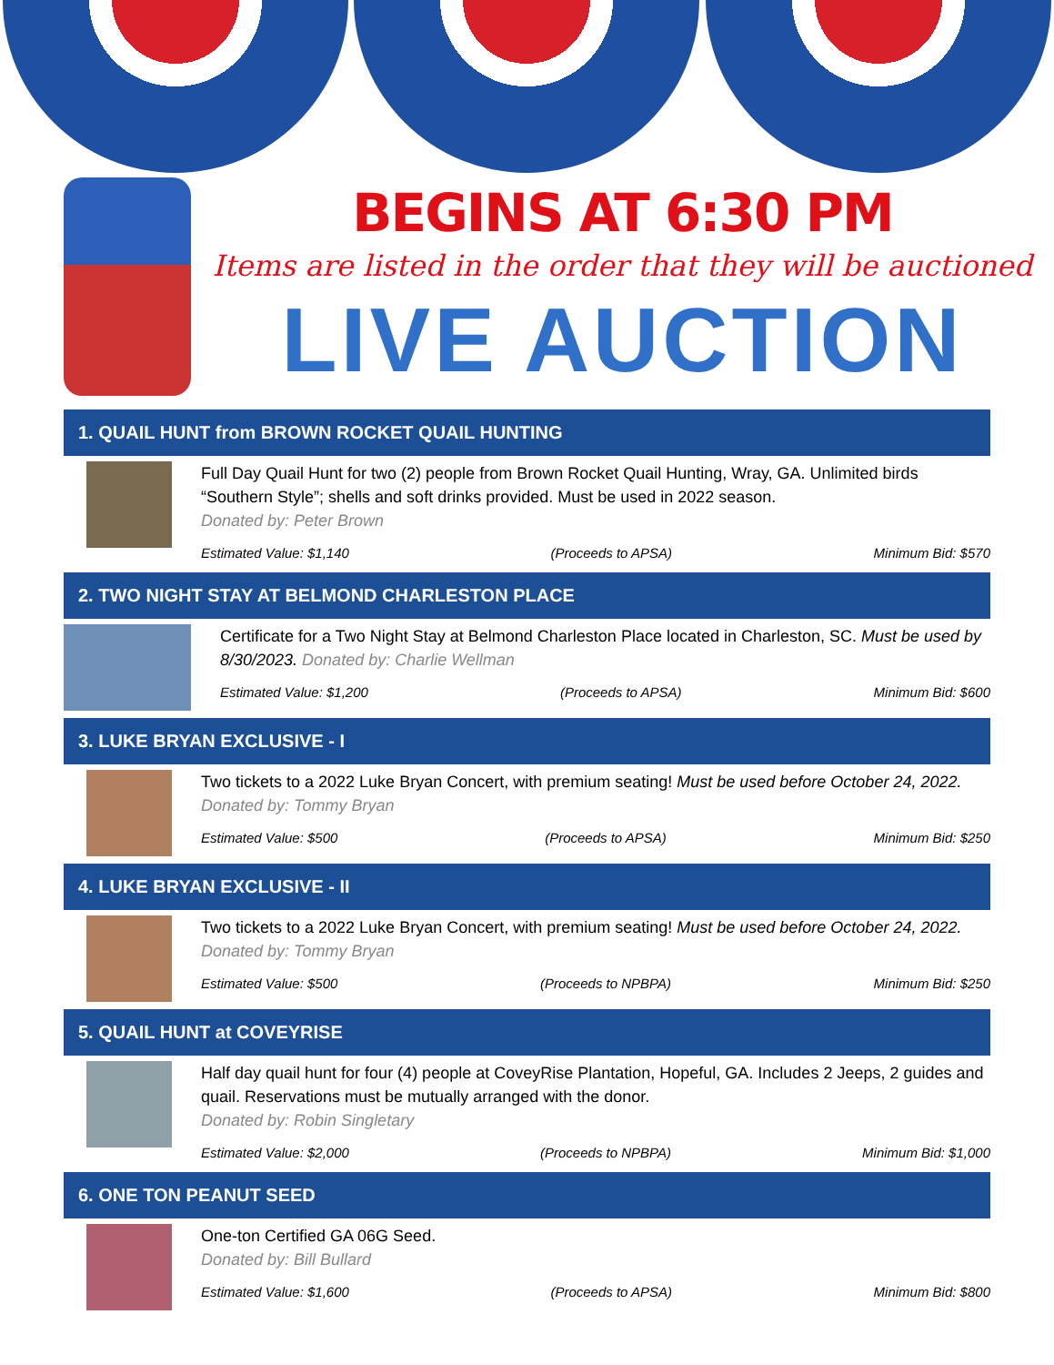BEGINS AT 6:30 PM
Items are listed in the order that they will be auctioned
LIVE AUCTION
1. QUAIL HUNT from BROWN ROCKET QUAIL HUNTING
Full Day Quail Hunt for two (2) people from Brown Rocket Quail Hunting, Wray, GA. Unlimited birds “Southern Style”; shells and soft drinks provided. Must be used in 2022 season.
Donated by: Peter Brown
Estimated Value: $1,140 (Proceeds to APSA) Minimum Bid: $570
2. TWO NIGHT STAY AT BELMOND CHARLESTON PLACE
Certificate for a Two Night Stay at Belmond Charleston Place located in Charleston, SC. Must be used by 8/30/2023. Donated by: Charlie Wellman
Estimated Value: $1,200 (Proceeds to APSA) Minimum Bid: $600
3. LUKE BRYAN EXCLUSIVE - I
Two tickets to a 2022 Luke Bryan Concert, with premium seating! Must be used before October 24, 2022. Donated by: Tommy Bryan
Estimated Value: $500 (Proceeds to APSA) Minimum Bid: $250
4. LUKE BRYAN EXCLUSIVE - II
Two tickets to a 2022 Luke Bryan Concert, with premium seating! Must be used before October 24, 2022. Donated by: Tommy Bryan
Estimated Value: $500 (Proceeds to NPBPA) Minimum Bid: $250
5. QUAIL HUNT at COVEYRISE
Half day quail hunt for four (4) people at CoveyRise Plantation, Hopeful, GA. Includes 2 Jeeps, 2 guides and quail. Reservations must be mutually arranged with the donor.
Donated by: Robin Singletary
Estimated Value: $2,000 (Proceeds to NPBPA) Minimum Bid: $1,000
6. ONE TON PEANUT SEED
One-ton Certified GA 06G Seed.
Donated by: Bill Bullard
Estimated Value: $1,600 (Proceeds to APSA) Minimum Bid: $800